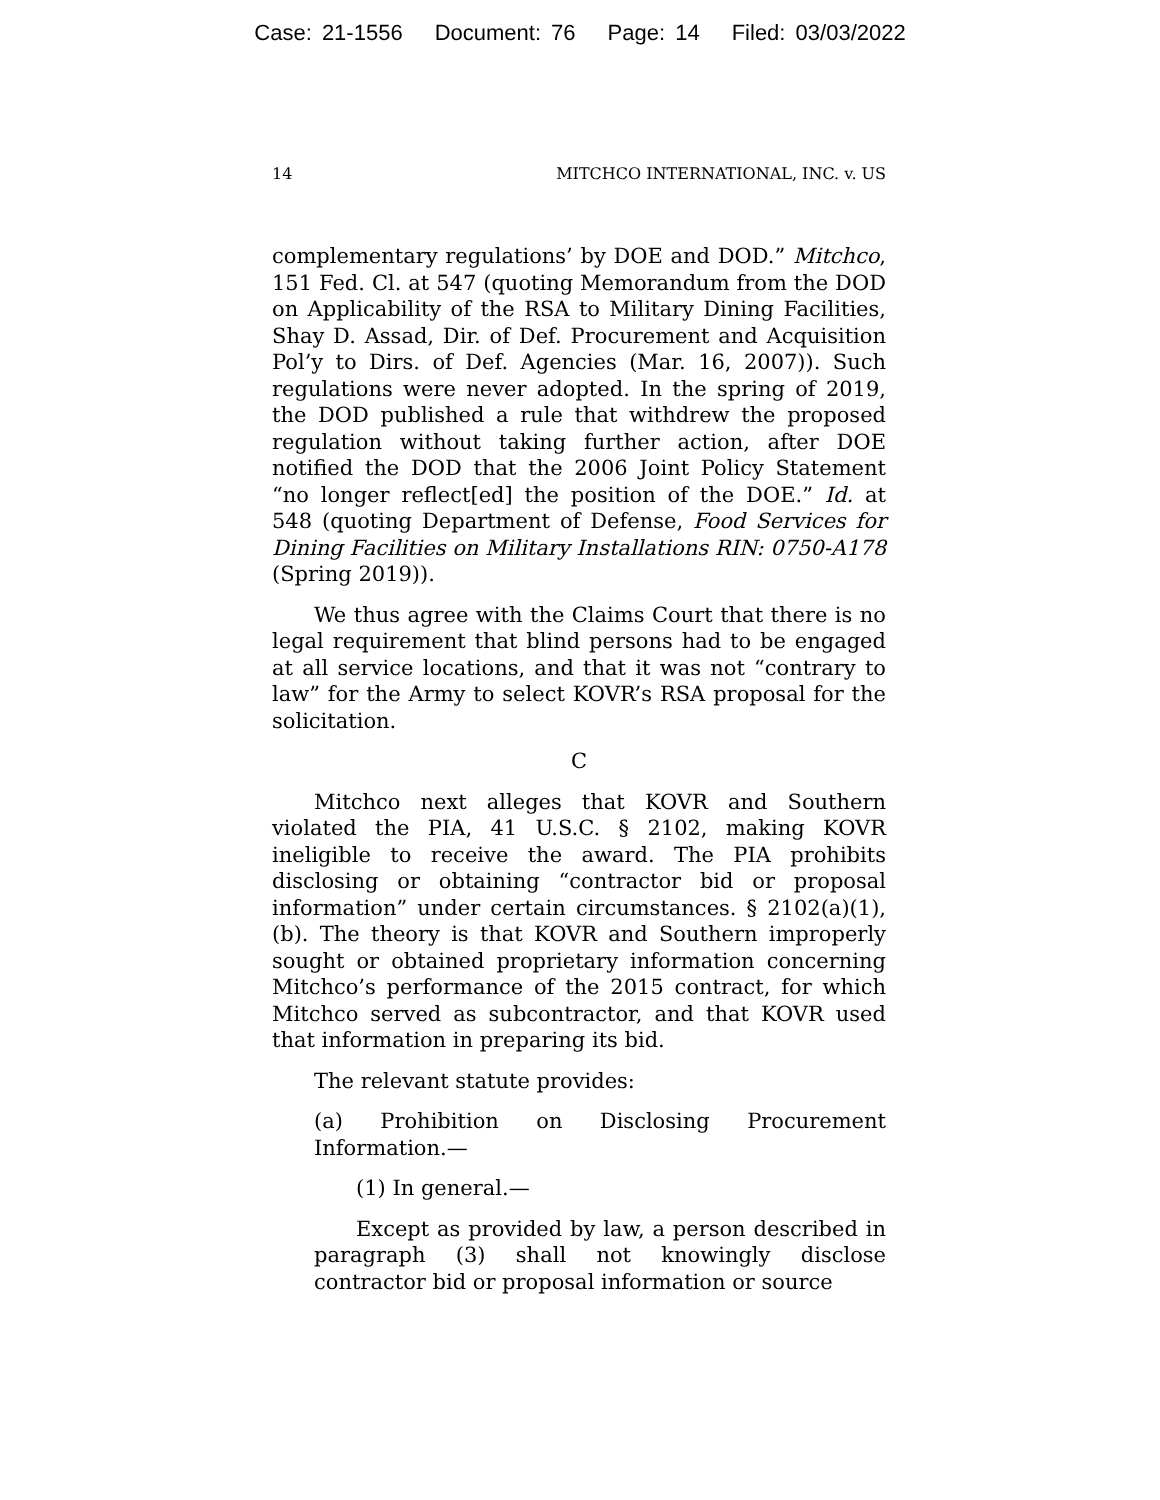Case: 21-1556 Document: 76 Page: 14 Filed: 03/03/2022
14 MITCHCO INTERNATIONAL, INC. v. US
complementary regulations’ by DOE and DOD.” Mitchco, 151 Fed. Cl. at 547 (quoting Memorandum from the DOD on Applicability of the RSA to Military Dining Facilities, Shay D. Assad, Dir. of Def. Procurement and Acquisition Pol’y to Dirs. of Def. Agencies (Mar. 16, 2007)). Such regulations were never adopted. In the spring of 2019, the DOD published a rule that withdrew the proposed regulation without taking further action, after DOE notified the DOD that the 2006 Joint Policy Statement “no longer reflect[ed] the position of the DOE.” Id. at 548 (quoting Department of Defense, Food Services for Dining Facilities on Military Installations RIN: 0750-A178 (Spring 2019)).
We thus agree with the Claims Court that there is no legal requirement that blind persons had to be engaged at all service locations, and that it was not “contrary to law” for the Army to select KOVR’s RSA proposal for the solicitation.
C
Mitchco next alleges that KOVR and Southern violated the PIA, 41 U.S.C. § 2102, making KOVR ineligible to receive the award. The PIA prohibits disclosing or obtaining “contractor bid or proposal information” under certain circumstances. § 2102(a)(1), (b). The theory is that KOVR and Southern improperly sought or obtained proprietary information concerning Mitchco’s performance of the 2015 contract, for which Mitchco served as subcontractor, and that KOVR used that information in preparing its bid.
The relevant statute provides:
(a) Prohibition on Disclosing Procurement Information.—
(1) In general.—
Except as provided by law, a person described in paragraph (3) shall not knowingly disclose contractor bid or proposal information or source